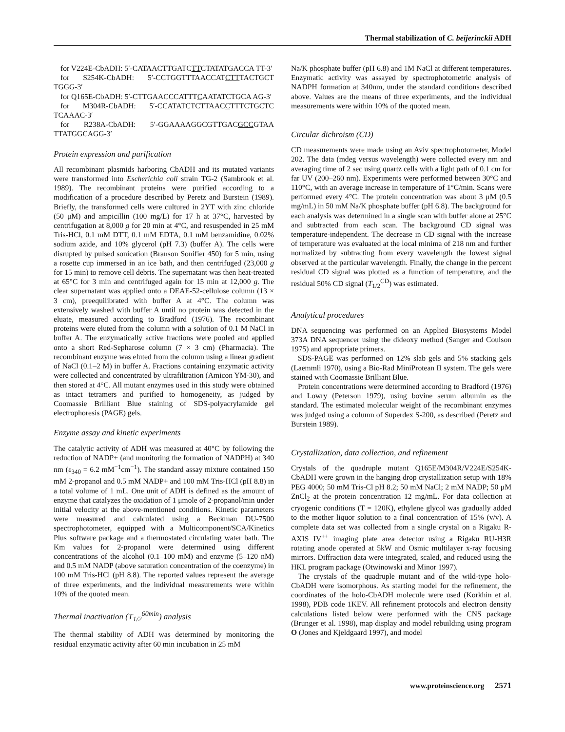Thermal stabilization of C. beijerinckii ADH
for V224E-CbADH: 5′-CATAACTTGATCTTCTATATGACCA TT-3′
for S254K-CbADH: 5′-CCTGGTTTAACCATCTTTACTGCT TGGG-3′
for Q165E-CbADH: 5′-CTTGAACCCATTTCAATATCTGCA AG-3′
for M304R-CbADH: 5′-CCATATCTCTTAACCTTTCTGCTC TCAAAC-3′
for R238A-CbADH: 5′-GGAAAAGGCGTTGACGCCGTAA TTATGGCAGG-3′
Protein expression and purification
All recombinant plasmids harboring CbADH and its mutated variants were transformed into Escherichia coli strain TG-2 (Sambrook et al. 1989). The recombinant proteins were purified according to a modification of a procedure described by Peretz and Burstein (1989). Briefly, the transformed cells were cultured in 2YT with zinc chloride (50 μM) and ampicillin (100 mg/L) for 17 h at 37°C, harvested by centrifugation at 8,000 g for 20 min at 4°C, and resuspended in 25 mM Tris-HCl, 0.1 mM DTT, 0.1 mM EDTA, 0.1 mM benzamidine, 0.02% sodium azide, and 10% glycerol (pH 7.3) (buffer A). The cells were disrupted by pulsed sonication (Branson Sonifier 450) for 5 min, using a rosette cup immersed in an ice bath, and then centrifuged (23,000 g for 15 min) to remove cell debris. The supernatant was then heat-treated at 65°C for 3 min and centrifuged again for 15 min at 12,000 g. The clear supernatant was applied onto a DEAE-52-cellulose column (13 × 3 cm), preequilibrated with buffer A at 4°C. The column was extensively washed with buffer A until no protein was detected in the eluate, measured according to Bradford (1976). The recombinant proteins were eluted from the column with a solution of 0.1 M NaCl in buffer A. The enzymatically active fractions were pooled and applied onto a short Red-Sepharose column (7 × 3 cm) (Pharmacia). The recombinant enzyme was eluted from the column using a linear gradient of NaCl (0.1–2 M) in buffer A. Fractions containing enzymatic activity were collected and concentrated by ultrafiltration (Amicon YM-30), and then stored at 4°C. All mutant enzymes used in this study were obtained as intact tetramers and purified to homogeneity, as judged by Coomassie Brilliant Blue staining of SDS-polyacrylamide gel electrophoresis (PAGE) gels.
Enzyme assay and kinetic experiments
The catalytic activity of ADH was measured at 40°C by following the reduction of NADP+ (and monitoring the formation of NADPH) at 340 nm (ε<sub>340</sub> = 6.2 mM<sup>−1</sup>cm<sup>−1</sup>). The standard assay mixture contained 150 mM 2-propanol and 0.5 mM NADP+ and 100 mM Tris-HCl (pH 8.8) in a total volume of 1 mL. One unit of ADH is defined as the amount of enzyme that catalyzes the oxidation of 1 μmole of 2-propanol/min under initial velocity at the above-mentioned conditions. Kinetic parameters were measured and calculated using a Beckman DU-7500 spectrophotometer, equipped with a Multicomponent/SCA/Kinetics Plus software package and a thermostated circulating water bath. The Km values for 2-propanol were determined using different concentrations of the alcohol (0.1–100 mM) and enzyme (5–120 nM) and 0.5 mM NADP (above saturation concentration of the coenzyme) in 100 mM Tris-HCl (pH 8.8). The reported values represent the average of three experiments, and the individual measurements were within 10% of the quoted mean.
Thermal inactivation (T<sub>1/2</sub><sup>60min</sup>) analysis
The thermal stability of ADH was determined by monitoring the residual enzymatic activity after 60 min incubation in 25 mM
Na/K phosphate buffer (pH 6.8) and 1M NaCl at different temperatures. Enzymatic activity was assayed by spectrophotometric analysis of NADPH formation at 340nm, under the standard conditions described above. Values are the means of three experiments, and the individual measurements were within 10% of the quoted mean.
Circular dichroism (CD)
CD measurements were made using an Aviv spectrophotometer, Model 202. The data (mdeg versus wavelength) were collected every nm and averaging time of 2 sec using quartz cells with a light path of 0.1 cm for far UV (200–260 nm). Experiments were performed between 30°C and 110°C, with an average increase in temperature of 1°C/min. Scans were performed every 4°C. The protein concentration was about 3 μM (0.5 mg/mL) in 50 mM Na/K phosphate buffer (pH 6.8). The background for each analysis was determined in a single scan with buffer alone at 25°C and subtracted from each scan. The background CD signal was temperature-independent. The decrease in CD signal with the increase of temperature was evaluated at the local minima of 218 nm and further normalized by subtracting from every wavelength the lowest signal observed at the particular wavelength. Finally, the change in the percent residual CD signal was plotted as a function of temperature, and the residual 50% CD signal (T<sub>1/2</sub><sup>CD</sup>) was estimated.
Analytical procedures
DNA sequencing was performed on an Applied Biosystems Model 373A DNA sequencer using the dideoxy method (Sanger and Coulson 1975) and appropriate primers.
SDS-PAGE was performed on 12% slab gels and 5% stacking gels (Laemmli 1970), using a Bio-Rad MiniProtean II system. The gels were stained with Coomassie Brilliant Blue.
Protein concentrations were determined according to Bradford (1976) and Lowry (Peterson 1979), using bovine serum albumin as the standard. The estimated molecular weight of the recombinant enzymes was judged using a column of Superdex S-200, as described (Peretz and Burstein 1989).
Crystallization, data collection, and refinement
Crystals of the quadruple mutant Q165E/M304R/V224E/S254K-CbADH were grown in the hanging drop crystallization setup with 18% PEG 4000; 50 mM Tris-Cl pH 8.2; 50 mM NaCl; 2 mM NADP; 50 μM ZnCl<sub>2</sub> at the protein concentration 12 mg/mL. For data collection at cryogenic conditions (T = 120K), ethylene glycol was gradually added to the mother liquor solution to a final concentration of 15% (v/v). A complete data set was collected from a single crystal on a Rigaku R-AXIS IV<sup>++</sup> imaging plate area detector using a Rigaku RU-H3R rotating anode operated at 5kW and Osmic multilayer x-ray focusing mirrors. Diffraction data were integrated, scaled, and reduced using the HKL program package (Otwinowski and Minor 1997).
The crystals of the quadruple mutant and of the wild-type holo-CbADH were isomorphous. As starting model for the refinement, the coordinates of the holo-CbADH molecule were used (Korkhin et al. 1998), PDB code 1KEV. All refinement protocols and electron density calculations listed below were performed with the CNS package (Brunger et al. 1998), map display and model rebuilding using program O (Jones and Kjeldgaard 1997), and model
www.proteinscience.org 2571